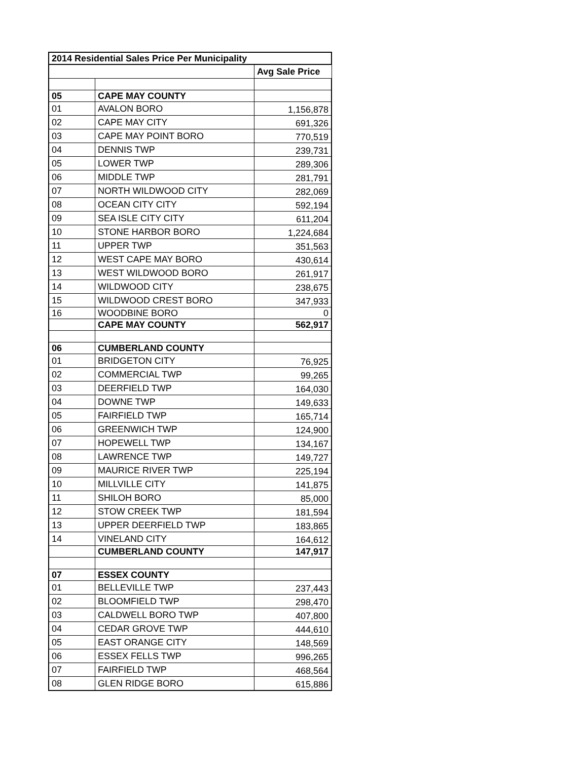| 2014 Residential Sales Price Per Municipality | | |
| --- | --- | --- |
| | | Avg Sale Price |
| 05 | CAPE MAY COUNTY | |
| 01 | AVALON BORO | 1,156,878 |
| 02 | CAPE MAY CITY | 691,326 |
| 03 | CAPE MAY POINT BORO | 770,519 |
| 04 | DENNIS TWP | 239,731 |
| 05 | LOWER TWP | 289,306 |
| 06 | MIDDLE TWP | 281,791 |
| 07 | NORTH WILDWOOD CITY | 282,069 |
| 08 | OCEAN CITY CITY | 592,194 |
| 09 | SEA ISLE CITY CITY | 611,204 |
| 10 | STONE HARBOR BORO | 1,224,684 |
| 11 | UPPER TWP | 351,563 |
| 12 | WEST CAPE MAY BORO | 430,614 |
| 13 | WEST WILDWOOD BORO | 261,917 |
| 14 | WILDWOOD CITY | 238,675 |
| 15 | WILDWOOD CREST BORO | 347,933 |
| 16 | WOODBINE BORO | 0 |
| | CAPE MAY COUNTY | 562,917 |
| 06 | CUMBERLAND COUNTY | |
| 01 | BRIDGETON CITY | 76,925 |
| 02 | COMMERCIAL TWP | 99,265 |
| 03 | DEERFIELD TWP | 164,030 |
| 04 | DOWNE TWP | 149,633 |
| 05 | FAIRFIELD TWP | 165,714 |
| 06 | GREENWICH TWP | 124,900 |
| 07 | HOPEWELL TWP | 134,167 |
| 08 | LAWRENCE TWP | 149,727 |
| 09 | MAURICE RIVER TWP | 225,194 |
| 10 | MILLVILLE CITY | 141,875 |
| 11 | SHILOH BORO | 85,000 |
| 12 | STOW CREEK TWP | 181,594 |
| 13 | UPPER DEERFIELD TWP | 183,865 |
| 14 | VINELAND CITY | 164,612 |
| | CUMBERLAND COUNTY | 147,917 |
| 07 | ESSEX COUNTY | |
| 01 | BELLEVILLE TWP | 237,443 |
| 02 | BLOOMFIELD TWP | 298,470 |
| 03 | CALDWELL BORO TWP | 407,800 |
| 04 | CEDAR GROVE TWP | 444,610 |
| 05 | EAST ORANGE CITY | 148,569 |
| 06 | ESSEX FELLS TWP | 996,265 |
| 07 | FAIRFIELD TWP | 468,564 |
| 08 | GLEN RIDGE BORO | 615,886 |